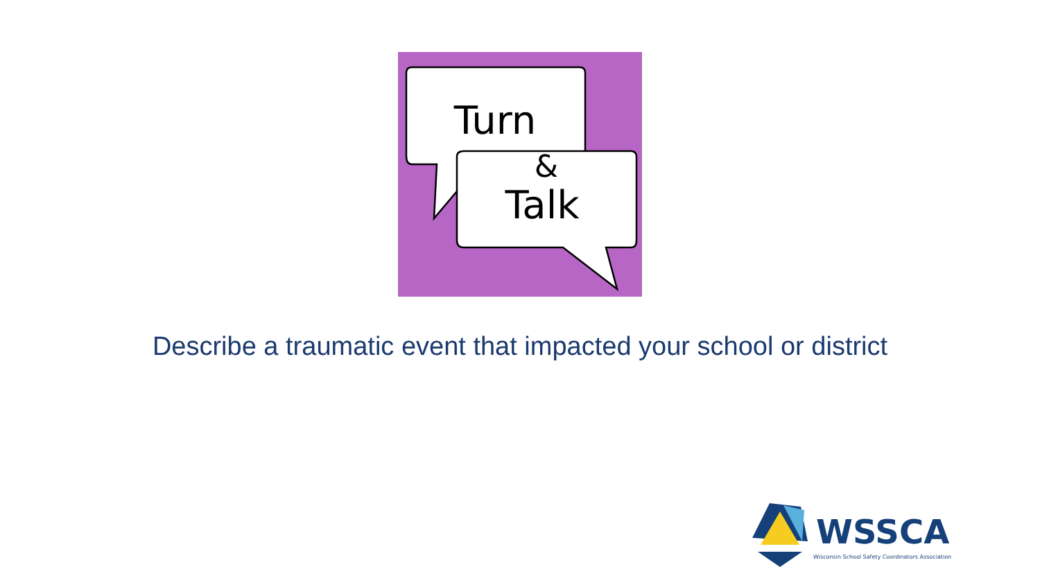Turn
&
Talk
Describe a traumatic event that impacted your school or district
WSSCA
Wisconsin School Safety Coordinators Association